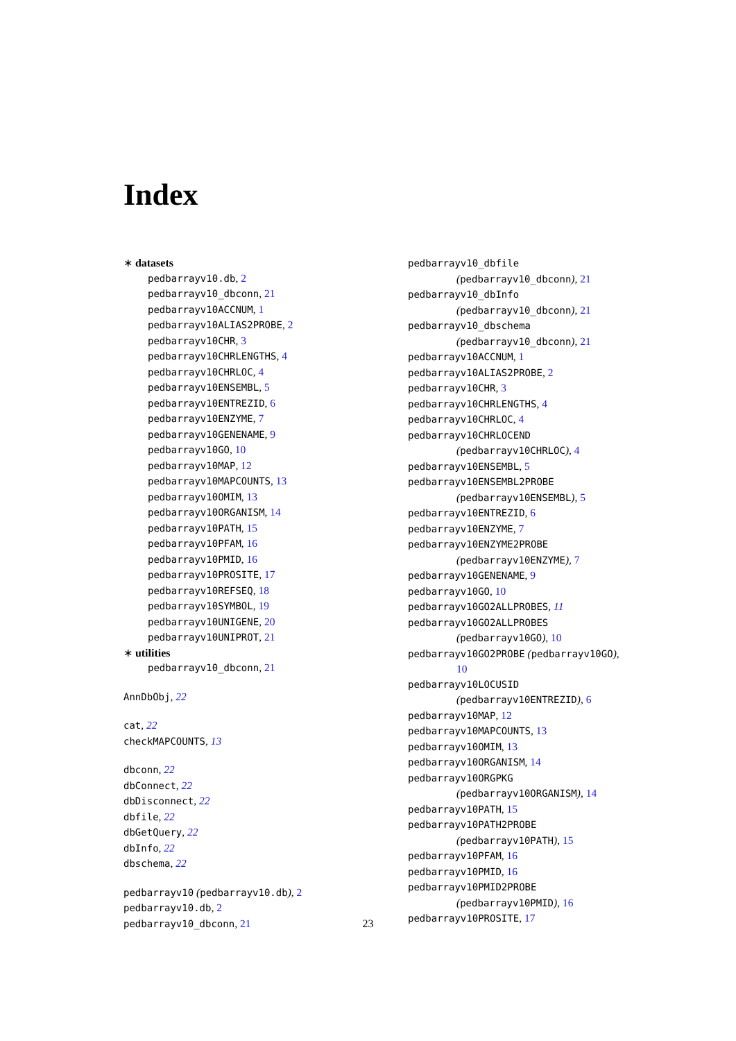Index
∗ datasets
pedbarrayv10.db, 2
pedbarrayv10_dbconn, 21
pedbarrayv10ACCNUM, 1
pedbarrayv10ALIAS2PROBE, 2
pedbarrayv10CHR, 3
pedbarrayv10CHRLENGTHS, 4
pedbarrayv10CHRLOC, 4
pedbarrayv10ENSEMBL, 5
pedbarrayv10ENTREZID, 6
pedbarrayv10ENZYME, 7
pedbarrayv10GENENAME, 9
pedbarrayv10GO, 10
pedbarrayv10MAP, 12
pedbarrayv10MAPCOUNTS, 13
pedbarrayv10OMIM, 13
pedbarrayv10ORGANISM, 14
pedbarrayv10PATH, 15
pedbarrayv10PFAM, 16
pedbarrayv10PMID, 16
pedbarrayv10PROSITE, 17
pedbarrayv10REFSEQ, 18
pedbarrayv10SYMBOL, 19
pedbarrayv10UNIGENE, 20
pedbarrayv10UNIPROT, 21
∗ utilities
pedbarrayv10_dbconn, 21
AnnDbObj, 22
cat, 22
checkMAPCOUNTS, 13
dbconn, 22
dbConnect, 22
dbDisconnect, 22
dbfile, 22
dbGetQuery, 22
dbInfo, 22
dbschema, 22
pedbarrayv10 (pedbarrayv10.db), 2
pedbarrayv10.db, 2
pedbarrayv10_dbconn, 21
pedbarrayv10_dbfile
(pedbarrayv10_dbconn), 21
pedbarrayv10_dbInfo
(pedbarrayv10_dbconn), 21
pedbarrayv10_dbschema
(pedbarrayv10_dbconn), 21
pedbarrayv10ACCNUM, 1
pedbarrayv10ALIAS2PROBE, 2
pedbarrayv10CHR, 3
pedbarrayv10CHRLENGTHS, 4
pedbarrayv10CHRLOC, 4
pedbarrayv10CHRLOCEND
(pedbarrayv10CHRLOC), 4
pedbarrayv10ENSEMBL, 5
pedbarrayv10ENSEMBL2PROBE
(pedbarrayv10ENSEMBL), 5
pedbarrayv10ENTREZID, 6
pedbarrayv10ENZYME, 7
pedbarrayv10ENZYME2PROBE
(pedbarrayv10ENZYME), 7
pedbarrayv10GENENAME, 9
pedbarrayv10GO, 10
pedbarrayv10GO2ALLPROBES, 11
pedbarrayv10GO2ALLPROBES
(pedbarrayv10GO), 10
pedbarrayv10GO2PROBE (pedbarrayv10GO),
10
pedbarrayv10LOCUSID
(pedbarrayv10ENTREZID), 6
pedbarrayv10MAP, 12
pedbarrayv10MAPCOUNTS, 13
pedbarrayv10OMIM, 13
pedbarrayv10ORGANISM, 14
pedbarrayv10ORGPKG
(pedbarrayv10ORGANISM), 14
pedbarrayv10PATH, 15
pedbarrayv10PATH2PROBE
(pedbarrayv10PATH), 15
pedbarrayv10PFAM, 16
pedbarrayv10PMID, 16
pedbarrayv10PMID2PROBE
(pedbarrayv10PMID), 16
pedbarrayv10PROSITE, 17
23